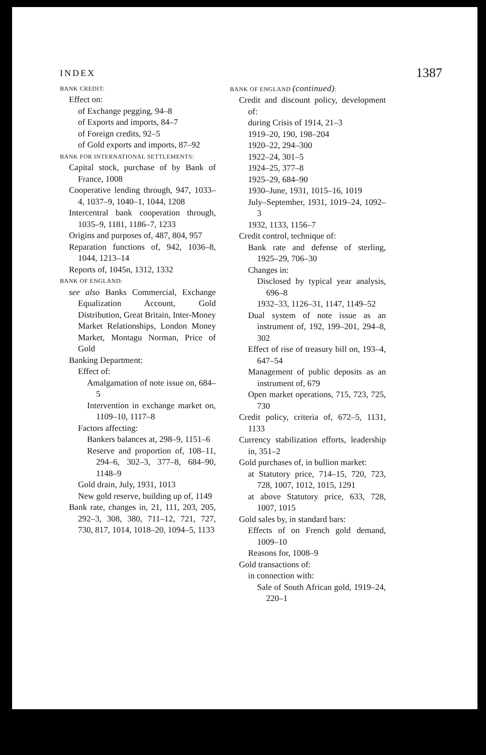INDEX 1387
BANK CREDIT:
Effect on:
of Exchange pegging, 94–8
of Exports and imports, 84–7
of Foreign credits, 92–5
of Gold exports and imports, 87–92
BANK FOR INTERNATIONAL SETTLEMENTS:
Capital stock, purchase of by Bank of France, 1008
Cooperative lending through, 947, 1033–4, 1037–9, 1040–1, 1044, 1208
Intercentral bank cooperation through, 1035–9, 1181, 1186–7, 1233
Origins and purposes of, 487, 804, 957
Reparation functions of, 942, 1036–8, 1044, 1213–14
Reports of, 1045n, 1312, 1332
BANK OF ENGLAND:
see also Banks Commercial, Exchange Equalization Account, Gold Distribution, Great Britain, Inter-Money Market Relationships, London Money Market, Montagu Norman, Price of Gold
Banking Department:
Effect of:
Amalgamation of note issue on, 684–5
Intervention in exchange market on, 1109–10, 1117–8
Factors affecting:
Bankers balances at, 298–9, 1151–6
Reserve and proportion of, 108–11, 294–6, 302–3, 377–8, 684–90, 1148–9
Gold drain, July, 1931, 1013
New gold reserve, building up of, 1149
Bank rate, changes in, 21, 111, 203, 205, 292–3, 308, 380, 711–12, 721, 727, 730, 817, 1014, 1018–20, 1094–5, 1133
BANK OF ENGLAND (continued):
Credit and discount policy, development of:
during Crisis of 1914, 21–3
1919–20, 190, 198–204
1920–22, 294–300
1922–24, 301–5
1924–25, 377–8
1925–29, 684–90
1930–June, 1931, 1015–16, 1019
July–September, 1931, 1019–24, 1092–3
1932, 1133, 1156–7
Credit control, technique of:
Bank rate and defense of sterling, 1925–29, 706–30
Changes in:
Disclosed by typical year analysis, 696–8
1932–33, 1126–31, 1147, 1149–52
Dual system of note issue as an instrument of, 192, 199–201, 294–8, 302
Effect of rise of treasury bill on, 193–4, 647–54
Management of public deposits as an instrument of, 679
Open market operations, 715, 723, 725, 730
Credit policy, criteria of, 672–5, 1131, 1133
Currency stabilization efforts, leadership in, 351–2
Gold purchases of, in bullion market:
at Statutory price, 714–15, 720, 723, 728, 1007, 1012, 1015, 1291
at above Statutory price, 633, 728, 1007, 1015
Gold sales by, in standard bars:
Effects of on French gold demand, 1009–10
Reasons for, 1008–9
Gold transactions of:
in connection with:
Sale of South African gold, 1919–24, 220–1